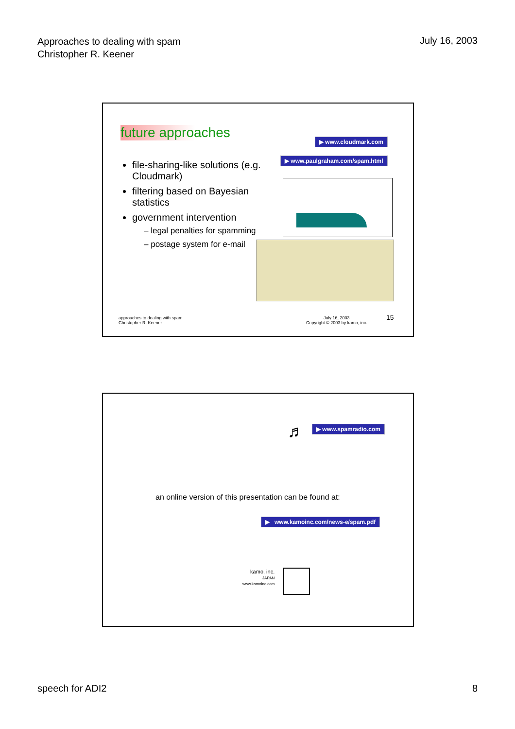Approaches to dealing with spam
Christopher R. Keener
July 16, 2003
future approaches ▶ www.cloudmark.com
▶ www.paulgraham.com/spam.html
file-sharing-like solutions (e.g. Cloudmark)
filtering based on Bayesian statistics
government intervention
– legal penalties for spamming
– postage system for e-mail
approaches to dealing with spam
Christopher R. Keener
July 16, 2003
Copyright © 2003 by kamo, inc.
15
♬ ▶ www.spamradio.com
an online version of this presentation can be found at:
▶ www.kamoinc.com/news-e/spam.pdf
kamo, inc.
JAPAN
www.kamoinc.com
speech for ADI2 8